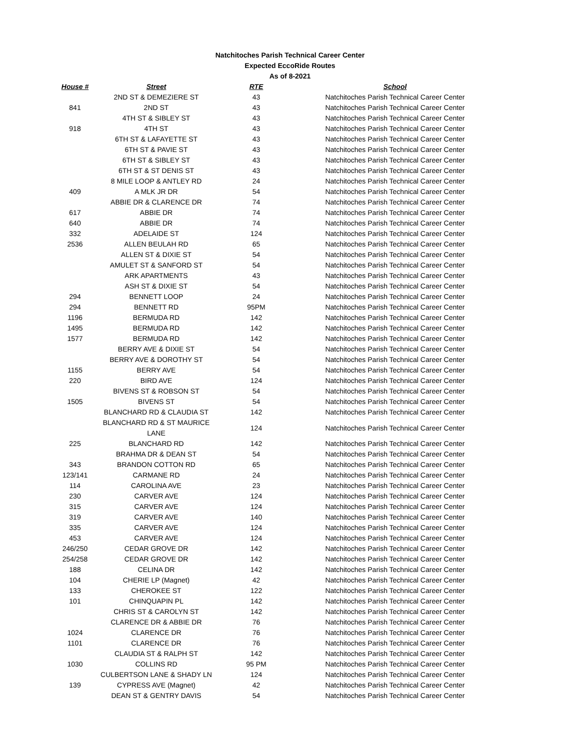Natchitoches Parish Technical Career Center
Expected EccoRide Routes
As of 8-2021
| House # | Street | RTE | School |
| --- | --- | --- | --- |
| | 2ND ST & DEMEZIERE ST | 43 | Natchitoches Parish Technical Career Center |
| 841 | 2ND ST | 43 | Natchitoches Parish Technical Career Center |
| | 4TH ST & SIBLEY ST | 43 | Natchitoches Parish Technical Career Center |
| 918 | 4TH ST | 43 | Natchitoches Parish Technical Career Center |
| | 6TH ST & LAFAYETTE ST | 43 | Natchitoches Parish Technical Career Center |
| | 6TH ST & PAVIE ST | 43 | Natchitoches Parish Technical Career Center |
| | 6TH ST & SIBLEY ST | 43 | Natchitoches Parish Technical Career Center |
| | 6TH ST & ST DENIS ST | 43 | Natchitoches Parish Technical Career Center |
| | 8 MILE LOOP & ANTLEY RD | 24 | Natchitoches Parish Technical Career Center |
| 409 | A MLK JR DR | 54 | Natchitoches Parish Technical Career Center |
| | ABBIE DR & CLARENCE DR | 74 | Natchitoches Parish Technical Career Center |
| 617 | ABBIE DR | 74 | Natchitoches Parish Technical Career Center |
| 640 | ABBIE DR | 74 | Natchitoches Parish Technical Career Center |
| 332 | ADELAIDE ST | 124 | Natchitoches Parish Technical Career Center |
| 2536 | ALLEN BEULAH RD | 65 | Natchitoches Parish Technical Career Center |
| | ALLEN ST & DIXIE ST | 54 | Natchitoches Parish Technical Career Center |
| | AMULET ST & SANFORD ST | 54 | Natchitoches Parish Technical Career Center |
| | ARK APARTMENTS | 43 | Natchitoches Parish Technical Career Center |
| | ASH ST & DIXIE ST | 54 | Natchitoches Parish Technical Career Center |
| 294 | BENNETT LOOP | 24 | Natchitoches Parish Technical Career Center |
| 294 | BENNETT RD | 95PM | Natchitoches Parish Technical Career Center |
| 1196 | BERMUDA RD | 142 | Natchitoches Parish Technical Career Center |
| 1495 | BERMUDA RD | 142 | Natchitoches Parish Technical Career Center |
| 1577 | BERMUDA RD | 142 | Natchitoches Parish Technical Career Center |
| | BERRY AVE & DIXIE ST | 54 | Natchitoches Parish Technical Career Center |
| | BERRY AVE & DOROTHY ST | 54 | Natchitoches Parish Technical Career Center |
| 1155 | BERRY AVE | 54 | Natchitoches Parish Technical Career Center |
| 220 | BIRD AVE | 124 | Natchitoches Parish Technical Career Center |
| | BIVENS ST & ROBSON ST | 54 | Natchitoches Parish Technical Career Center |
| 1505 | BIVENS ST | 54 | Natchitoches Parish Technical Career Center |
| | BLANCHARD RD & CLAUDIA ST | 142 | Natchitoches Parish Technical Career Center |
| | BLANCHARD RD & ST MAURICE LANE | 124 | Natchitoches Parish Technical Career Center |
| 225 | BLANCHARD RD | 142 | Natchitoches Parish Technical Career Center |
| | BRAHMA DR & DEAN ST | 54 | Natchitoches Parish Technical Career Center |
| 343 | BRANDON COTTON RD | 65 | Natchitoches Parish Technical Career Center |
| 123/141 | CARMANE RD | 24 | Natchitoches Parish Technical Career Center |
| 114 | CAROLINA AVE | 23 | Natchitoches Parish Technical Career Center |
| 230 | CARVER AVE | 124 | Natchitoches Parish Technical Career Center |
| 315 | CARVER AVE | 124 | Natchitoches Parish Technical Career Center |
| 319 | CARVER AVE | 140 | Natchitoches Parish Technical Career Center |
| 335 | CARVER AVE | 124 | Natchitoches Parish Technical Career Center |
| 453 | CARVER AVE | 124 | Natchitoches Parish Technical Career Center |
| 246/250 | CEDAR GROVE DR | 142 | Natchitoches Parish Technical Career Center |
| 254/258 | CEDAR GROVE DR | 142 | Natchitoches Parish Technical Career Center |
| 188 | CELINA DR | 142 | Natchitoches Parish Technical Career Center |
| 104 | CHERIE LP (Magnet) | 42 | Natchitoches Parish Technical Career Center |
| 133 | CHEROKEE ST | 122 | Natchitoches Parish Technical Career Center |
| 101 | CHINQUAPIN PL | 142 | Natchitoches Parish Technical Career Center |
| | CHRIS ST & CAROLYN ST | 142 | Natchitoches Parish Technical Career Center |
| | CLARENCE DR & ABBIE DR | 76 | Natchitoches Parish Technical Career Center |
| 1024 | CLARENCE DR | 76 | Natchitoches Parish Technical Career Center |
| 1101 | CLARENCE DR | 76 | Natchitoches Parish Technical Career Center |
| | CLAUDIA ST & RALPH ST | 142 | Natchitoches Parish Technical Career Center |
| 1030 | COLLINS RD | 95 PM | Natchitoches Parish Technical Career Center |
| | CULBERTSON LANE & SHADY LN | 124 | Natchitoches Parish Technical Career Center |
| 139 | CYPRESS AVE (Magnet) | 42 | Natchitoches Parish Technical Career Center |
| | DEAN ST & GENTRY DAVIS | 54 | Natchitoches Parish Technical Career Center |